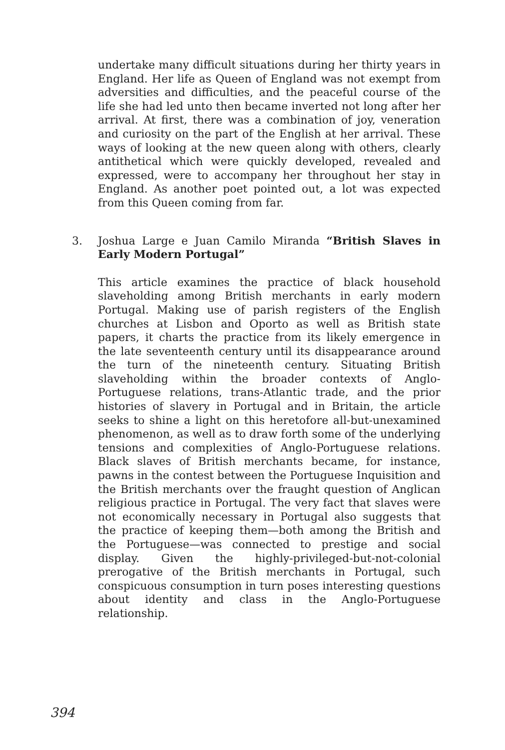undertake many difficult situations during her thirty years in England. Her life as Queen of England was not exempt from adversities and difficulties, and the peaceful course of the life she had led unto then became inverted not long after her arrival. At first, there was a combination of joy, veneration and curiosity on the part of the English at her arrival. These ways of looking at the new queen along with others, clearly antithetical which were quickly developed, revealed and expressed, were to accompany her throughout her stay in England. As another poet pointed out, a lot was expected from this Queen coming from far.
3. Joshua Large e Juan Camilo Miranda “British Slaves in Early Modern Portugal”
This article examines the practice of black household slaveholding among British merchants in early modern Portugal. Making use of parish registers of the English churches at Lisbon and Oporto as well as British state papers, it charts the practice from its likely emergence in the late seventeenth century until its disappearance around the turn of the nineteenth century. Situating British slaveholding within the broader contexts of Anglo-Portuguese relations, trans-Atlantic trade, and the prior histories of slavery in Portugal and in Britain, the article seeks to shine a light on this heretofore all-but-unexamined phenomenon, as well as to draw forth some of the underlying tensions and complexities of Anglo-Portuguese relations. Black slaves of British merchants became, for instance, pawns in the contest between the Portuguese Inquisition and the British merchants over the fraught question of Anglican religious practice in Portugal. The very fact that slaves were not economically necessary in Portugal also suggests that the practice of keeping them—both among the British and the Portuguese—was connected to prestige and social display. Given the highly-privileged-but-not-colonial prerogative of the British merchants in Portugal, such conspicuous consumption in turn poses interesting questions about identity and class in the Anglo-Portuguese relationship.
394